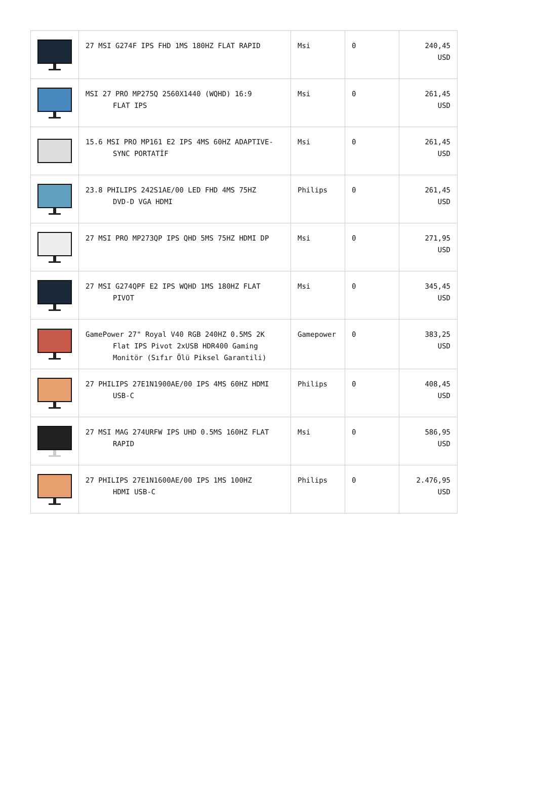| | 27 MSI G274F IPS FHD 1MS 180HZ FLAT RAPID | Msi | 0 | 240,45 USD |
| | MSI 27 PRO MP275Q 2560X1440 (WQHD) 16:9 FLAT IPS | Msi | 0 | 261,45 USD |
| | 15.6 MSI PRO MP161 E2 IPS 4MS 60HZ ADAPTIVE- SYNC PORTATİF | Msi | 0 | 261,45 USD |
| | 23.8 PHILIPS 242S1AE/00 LED FHD 4MS 75HZ DVD-D VGA HDMI | Philips | 0 | 261,45 USD |
| | 27 MSI PRO MP273QP IPS QHD 5MS 75HZ HDMI DP | Msi | 0 | 271,95 USD |
| | 27 MSI G274QPF E2 IPS WQHD 1MS 180HZ FLAT PIVOT | Msi | 0 | 345,45 USD |
| | GamePower 27" Royal V40 RGB 240HZ 0.5MS 2K Flat IPS Pivot 2xUSB HDR400 Gaming Monitör (Sıfır Ölü Piksel Garantili) | Gamepower | 0 | 383,25 USD |
| | 27 PHILIPS 27E1N1900AE/00 IPS 4MS 60HZ HDMI USB-C | Philips | 0 | 408,45 USD |
| | 27 MSI MAG 274URFW IPS UHD 0.5MS 160HZ FLAT RAPID | Msi | 0 | 586,95 USD |
| | 27 PHILIPS 27E1N1600AE/00 IPS 1MS 100HZ HDMI USB-C | Philips | 0 | 2.476,95 USD |